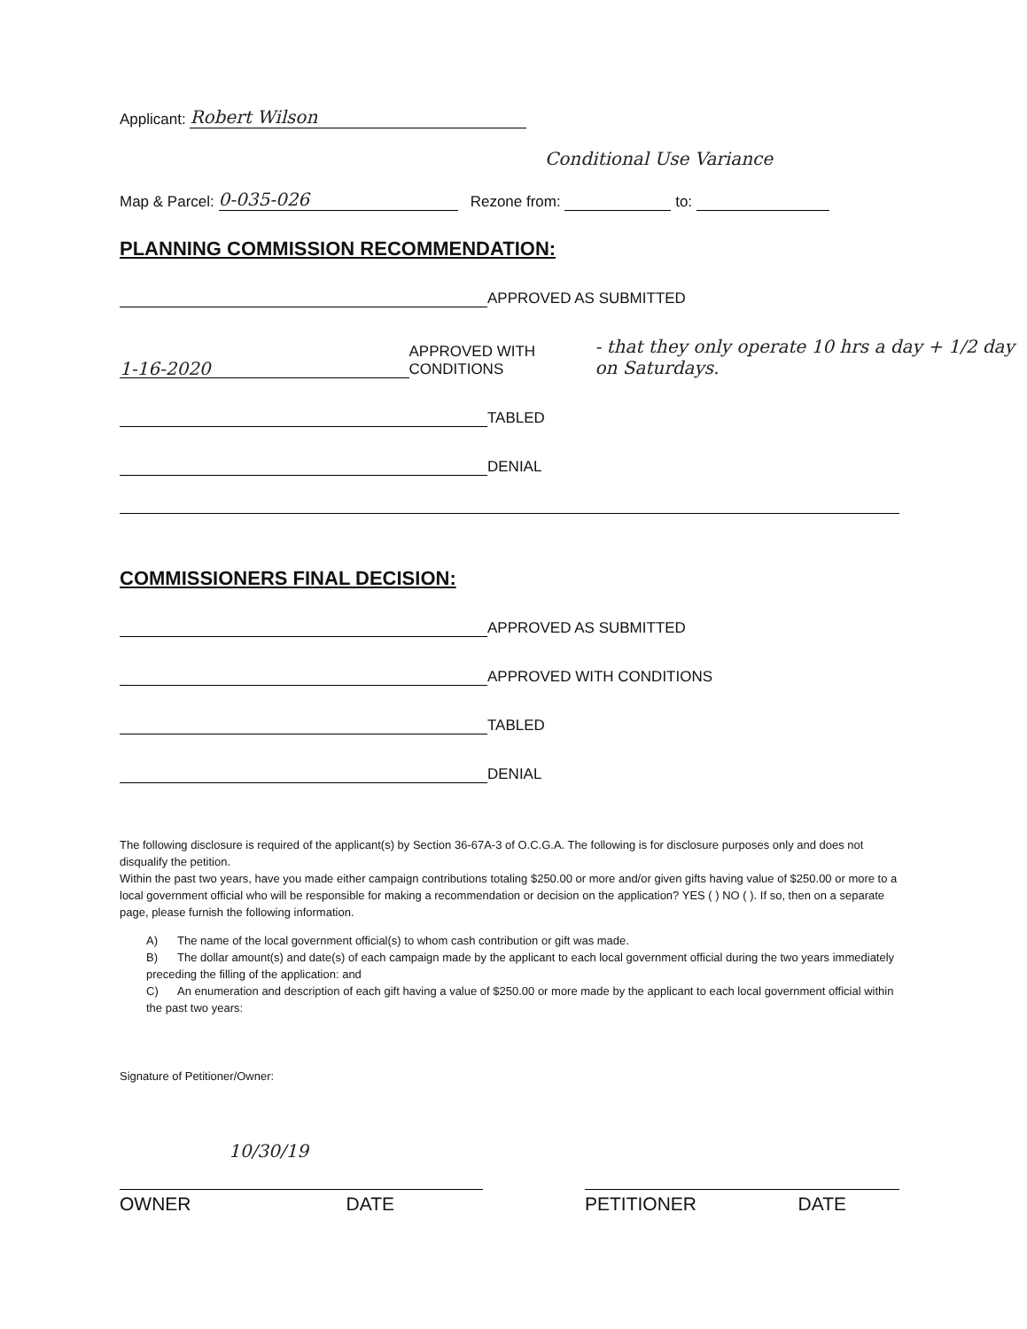Applicant: Robert Wilson
Conditional Use Variance
Map & Parcel: 0-035-026 Rezone from: to:
PLANNING COMMISSION RECOMMENDATION:
APPROVED AS SUBMITTED
1-16-2020 APPROVED WITH CONDITIONS - that they only operate 10 hrs a day + 1/2 day on Saturdays.
TABLED
DENIAL
COMMISSIONERS FINAL DECISION:
APPROVED AS SUBMITTED
APPROVED WITH CONDITIONS
TABLED
DENIAL
The following disclosure is required of the applicant(s) by Section 36-67A-3 of O.C.G.A. The following is for disclosure purposes only and does not disqualify the petition.
Within the past two years, have you made either campaign contributions totaling $250.00 or more and/or given gifts having value of $250.00 or more to a local government official who will be responsible for making a recommendation or decision on the application? YES ( ) NO ( ). If so, then on a separate page, please furnish the following information.
A) The name of the local government official(s) to whom cash contribution or gift was made.
B) The dollar amount(s) and date(s) of each campaign made by the applicant to each local government official during the two years immediately preceding the filling of the application: and
C) An enumeration and description of each gift having a value of $250.00 or more made by the applicant to each local government official within the past two years:
Signature of Petitioner/Owner:
OWNER 10/30/19 DATE PETITIONER DATE